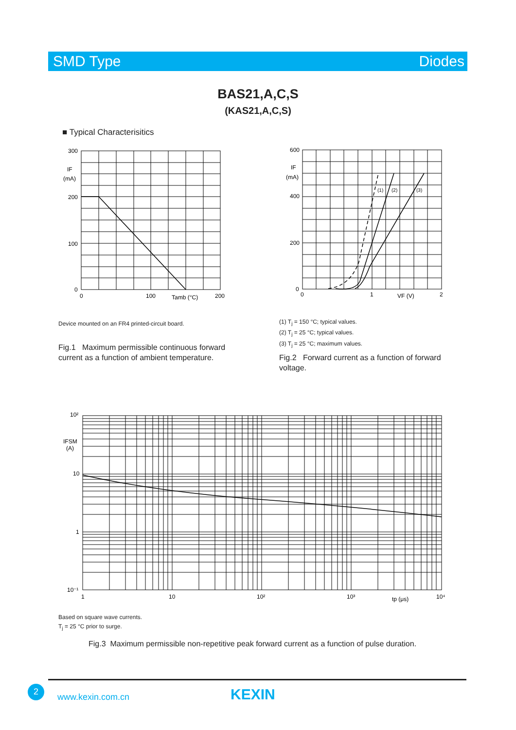SMD Type Diodes
BAS21,A,C,S
(KAS21,A,C,S)
■ Typical Characterisitics
300
200
100
0
IF
(mA)
0
100
200
Tamb (°C)
600
400
200
0
IF
(mA)
0
1
2
VF (V)
(1)
(2)
(3)
Device mounted on an FR4 printed-circuit board.
(1) T<sub>j</sub> = 150 °C; typical values.
(2) T<sub>j</sub> = 25 °C; typical values.
(3) T<sub>j</sub> = 25 °C; maximum values.
Fig.1 Maximum permissible continuous forward current as a function of ambient temperature.
Fig.2 Forward current as a function of forward voltage.
10²
10
1
10⁻¹
IFSM
(A)
1
10
10²
10³
10⁴
tp (μs)
Based on square wave currents.
T<sub>j</sub> = 25 °C prior to surge.
Fig.3 Maximum permissible non-repetitive peak forward current as a function of pulse duration.
2
www.kexin.com.cn KEXIN